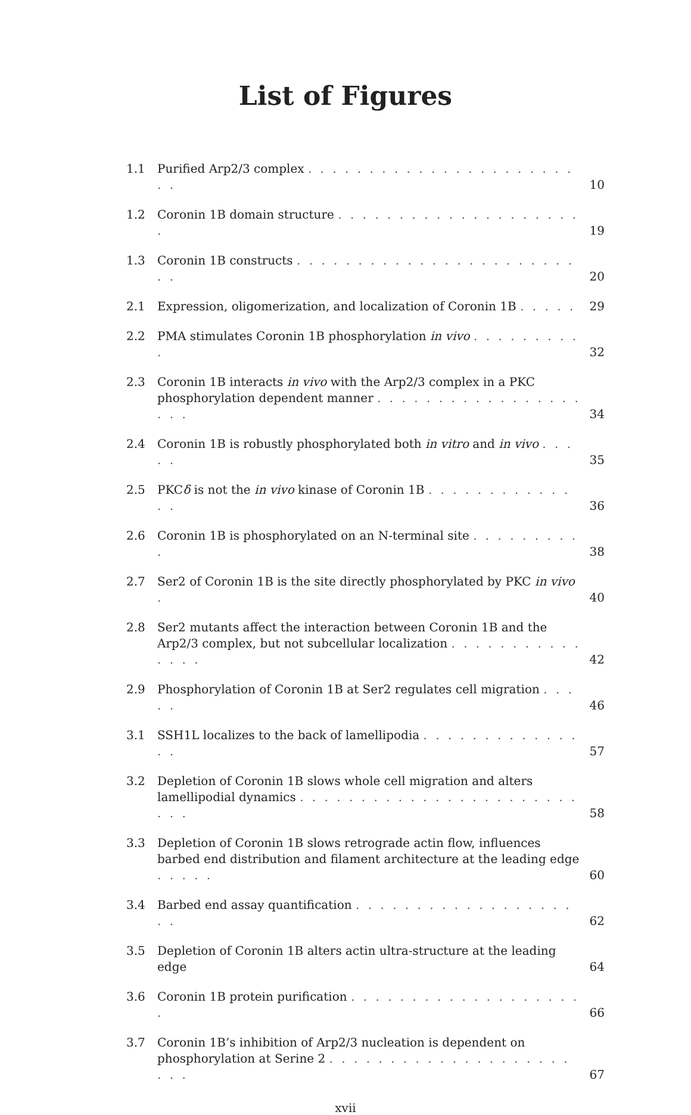List of Figures
1.1 Purified Arp2/3 complex . . . . . . . . . . . . . . . . . . . . . . . . 10
1.2 Coronin 1B domain structure . . . . . . . . . . . . . . . . . . . . . 19
1.3 Coronin 1B constructs . . . . . . . . . . . . . . . . . . . . . . . . . 20
2.1 Expression, oligomerization, and localization of Coronin 1B . . . . . 29
2.2 PMA stimulates Coronin 1B phosphorylation in vivo . . . . . . . . . . 32
2.3 Coronin 1B interacts in vivo with the Arp2/3 complex in a PKC phosphorylation dependent manner . . . . . . . . . . . . . . . . . . . . 34
2.4 Coronin 1B is robustly phosphorylated both in vitro and in vivo . . . . . 35
2.5 PKCδ is not the in vivo kinase of Coronin 1B . . . . . . . . . . . . . . 36
2.6 Coronin 1B is phosphorylated on an N-terminal site . . . . . . . . . . 38
2.7 Ser2 of Coronin 1B is the site directly phosphorylated by PKC in vivo . 40
2.8 Ser2 mutants affect the interaction between Coronin 1B and the Arp2/3 complex, but not subcellular localization . . . . . . . . . . . . . . . 42
2.9 Phosphorylation of Coronin 1B at Ser2 regulates cell migration . . . . . 46
3.1 SSH1L localizes to the back of lamellipodia . . . . . . . . . . . . . . . 57
3.2 Depletion of Coronin 1B slows whole cell migration and alters lamellipodial dynamics . . . . . . . . . . . . . . . . . . . . . . . . . . 58
3.3 Depletion of Coronin 1B slows retrograde actin flow, influences barbed end distribution and filament architecture at the leading edge . . . . . 60
3.4 Barbed end assay quantification . . . . . . . . . . . . . . . . . . . . 62
3.5 Depletion of Coronin 1B alters actin ultra-structure at the leading edge 64
3.6 Coronin 1B protein purification . . . . . . . . . . . . . . . . . . . . 66
3.7 Coronin 1B’s inhibition of Arp2/3 nucleation is dependent on phosphorylation at Serine 2 . . . . . . . . . . . . . . . . . . . . . . . 67
xvii